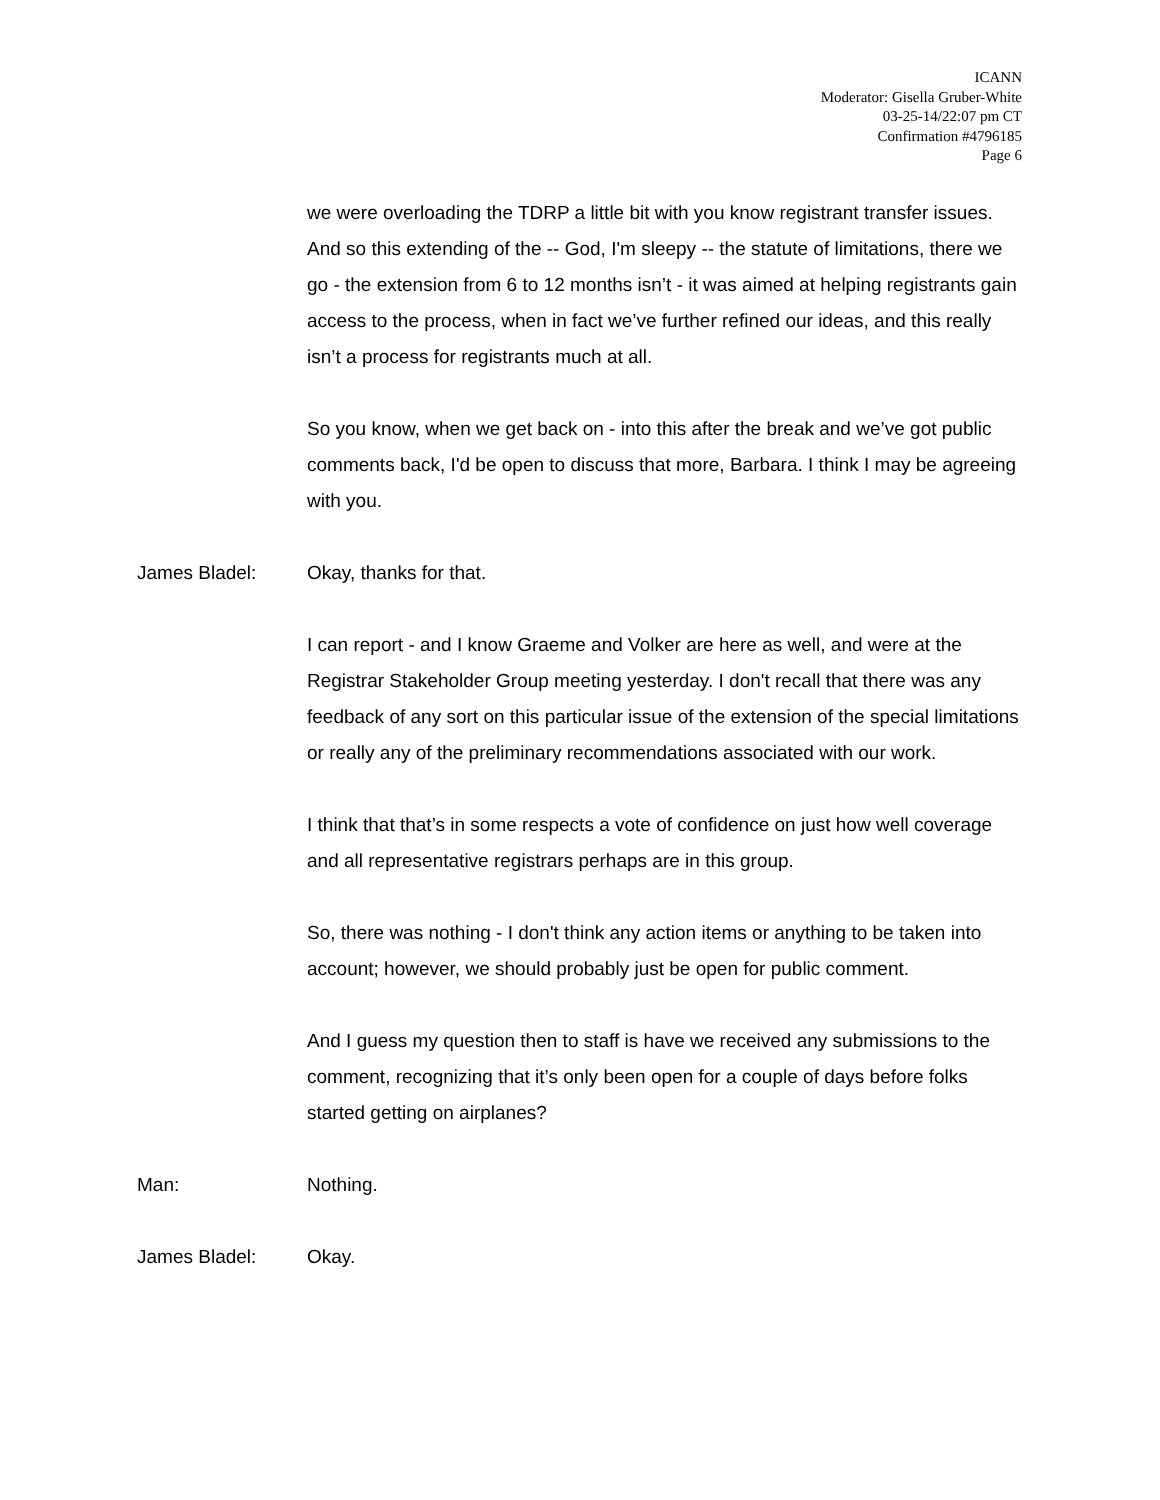ICANN
Moderator: Gisella Gruber-White
03-25-14/22:07 pm CT
Confirmation #4796185
Page 6
we were overloading the TDRP a little bit with you know registrant transfer issues. And so this extending of the -- God, I'm sleepy -- the statute of limitations, there we go - the extension from 6 to 12 months isn’t - it was aimed at helping registrants gain access to the process, when in fact we’ve further refined our ideas, and this really isn’t a process for registrants much at all.
So you know, when we get back on - into this after the break and we’ve got public comments back, I'd be open to discuss that more, Barbara. I think I may be agreeing with you.
James Bladel: Okay, thanks for that.
I can report - and I know Graeme and Volker are here as well, and were at the Registrar Stakeholder Group meeting yesterday. I don't recall that there was any feedback of any sort on this particular issue of the extension of the special limitations or really any of the preliminary recommendations associated with our work.
I think that that’s in some respects a vote of confidence on just how well coverage and all representative registrars perhaps are in this group.
So, there was nothing - I don't think any action items or anything to be taken into account; however, we should probably just be open for public comment.
And I guess my question then to staff is have we received any submissions to the comment, recognizing that it’s only been open for a couple of days before folks started getting on airplanes?
Man: Nothing.
James Bladel: Okay.